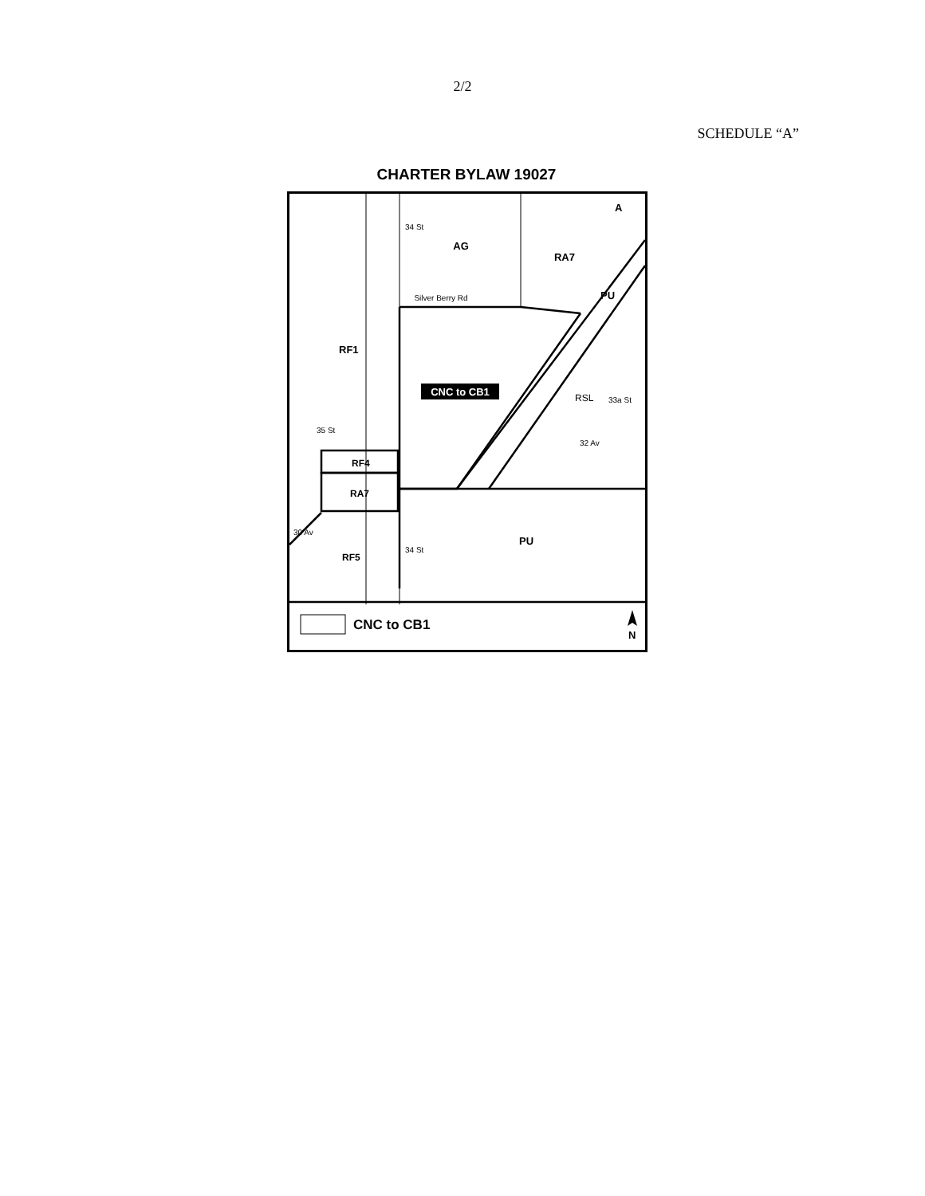2/2
SCHEDULE “A”
CHARTER BYLAW 19027
AG
RA7
A
PU
Silver Berry Rd
RF1
CNC to CB1
RSL
33a St
32 Av
35 St
34 St
34 St
RF4
RA7
30 Av
RF5
PU
CNC to CB1
N